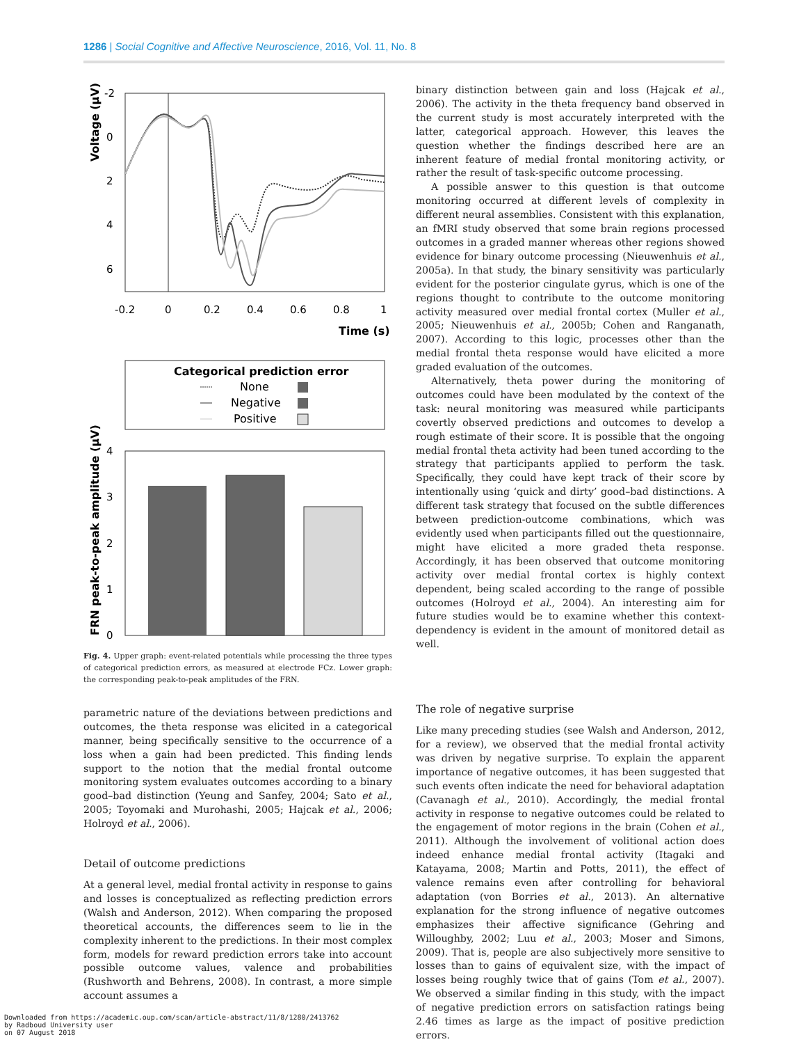1286 | Social Cognitive and Affective Neuroscience, 2016, Vol. 11, No. 8
-2
0
2
4
6
-0.2
0
0.2
0.4
0.6
0.8
1
Time (s)
Voltage (µV)
Categorical prediction error
None
Negative
Positive
4
3
2
1
0
FRN peak-to-peak amplitude (µV)
Fig. 4. Upper graph: event-related potentials while processing the three types of categorical prediction errors, as measured at electrode FCz. Lower graph: the corresponding peak-to-peak amplitudes of the FRN.
parametric nature of the deviations between predictions and outcomes, the theta response was elicited in a categorical manner, being specifically sensitive to the occurrence of a loss when a gain had been predicted. This finding lends support to the notion that the medial frontal outcome monitoring system evaluates outcomes according to a binary good–bad distinction (Yeung and Sanfey, 2004; Sato et al., 2005; Toyomaki and Murohashi, 2005; Hajcak et al., 2006; Holroyd et al., 2006).
Detail of outcome predictions
At a general level, medial frontal activity in response to gains and losses is conceptualized as reflecting prediction errors (Walsh and Anderson, 2012). When comparing the proposed theoretical accounts, the differences seem to lie in the complexity inherent to the predictions. In their most complex form, models for reward prediction errors take into account possible outcome values, valence and probabilities (Rushworth and Behrens, 2008). In contrast, a more simple account assumes a
binary distinction between gain and loss (Hajcak et al., 2006). The activity in the theta frequency band observed in the current study is most accurately interpreted with the latter, categorical approach. However, this leaves the question whether the findings described here are an inherent feature of medial frontal monitoring activity, or rather the result of task-specific outcome processing.
A possible answer to this question is that outcome monitoring occurred at different levels of complexity in different neural assemblies. Consistent with this explanation, an fMRI study observed that some brain regions processed outcomes in a graded manner whereas other regions showed evidence for binary outcome processing (Nieuwenhuis et al., 2005a). In that study, the binary sensitivity was particularly evident for the posterior cingulate gyrus, which is one of the regions thought to contribute to the outcome monitoring activity measured over medial frontal cortex (Muller et al., 2005; Nieuwenhuis et al., 2005b; Cohen and Ranganath, 2007). According to this logic, processes other than the medial frontal theta response would have elicited a more graded evaluation of the outcomes.
Alternatively, theta power during the monitoring of outcomes could have been modulated by the context of the task: neural monitoring was measured while participants covertly observed predictions and outcomes to develop a rough estimate of their score. It is possible that the ongoing medial frontal theta activity had been tuned according to the strategy that participants applied to perform the task. Specifically, they could have kept track of their score by intentionally using ‘quick and dirty’ good–bad distinctions. A different task strategy that focused on the subtle differences between prediction-outcome combinations, which was evidently used when participants filled out the questionnaire, might have elicited a more graded theta response. Accordingly, it has been observed that outcome monitoring activity over medial frontal cortex is highly context dependent, being scaled according to the range of possible outcomes (Holroyd et al., 2004). An interesting aim for future studies would be to examine whether this context-dependency is evident in the amount of monitored detail as well.
The role of negative surprise
Like many preceding studies (see Walsh and Anderson, 2012, for a review), we observed that the medial frontal activity was driven by negative surprise. To explain the apparent importance of negative outcomes, it has been suggested that such events often indicate the need for behavioral adaptation (Cavanagh et al., 2010). Accordingly, the medial frontal activity in response to negative outcomes could be related to the engagement of motor regions in the brain (Cohen et al., 2011). Although the involvement of volitional action does indeed enhance medial frontal activity (Itagaki and Katayama, 2008; Martin and Potts, 2011), the effect of valence remains even after controlling for behavioral adaptation (von Borries et al., 2013). An alternative explanation for the strong influence of negative outcomes emphasizes their affective significance (Gehring and Willoughby, 2002; Luu et al., 2003; Moser and Simons, 2009). That is, people are also subjectively more sensitive to losses than to gains of equivalent size, with the impact of losses being roughly twice that of gains (Tom et al., 2007). We observed a similar finding in this study, with the impact of negative prediction errors on satisfaction ratings being 2.46 times as large as the impact of positive prediction errors.
Downloaded from https://academic.oup.com/scan/article-abstract/11/8/1280/2413762
by Radboud University user
on 07 August 2018